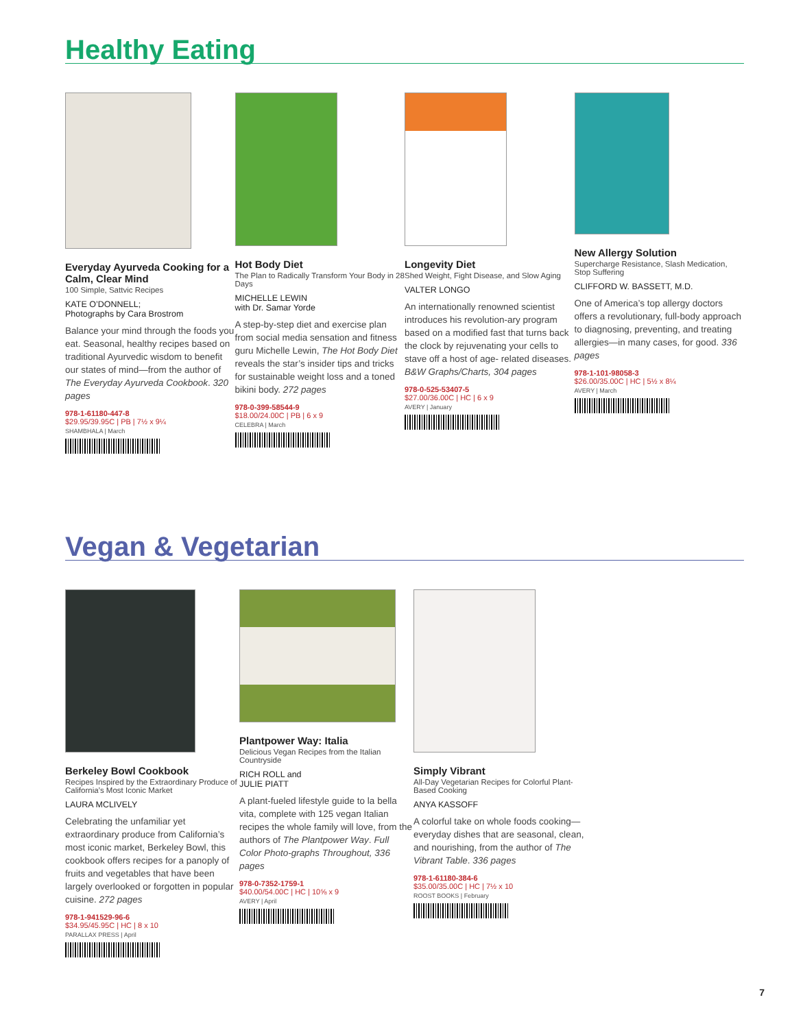Healthy Eating
Everyday Ayurveda Cooking for a Calm, Clear Mind
100 Simple, Sattvic Recipes
KATE O’DONNELL;
Photographs by Cara Brostrom
Balance your mind through the foods you eat. Seasonal, healthy recipes based on traditional Ayurvedic wisdom to benefit our states of mind—from the author of The Everyday Ayurveda Cookbook. 320 pages
978-1-61180-447-8
$29.95/39.95C | PB | 7½ x 9¼
SHAMBHALA | March
Hot Body Diet
The Plan to Radically Transform Your Body in 28 Days
MICHELLE LEWIN
with Dr. Samar Yorde
A step-by-step diet and exercise plan from social media sensation and fitness guru Michelle Lewin, The Hot Body Diet reveals the star’s insider tips and tricks for sustainable weight loss and a toned bikini body. 272 pages
978-0-399-58544-9
$18.00/24.00C | PB | 6 x 9
CELEBRA | March
Longevity Diet
Shed Weight, Fight Disease, and Slow Aging
VALTER LONGO
An internationally renowned scientist introduces his revolution-ary program based on a modified fast that turns back the clock by rejuvenating your cells to stave off a host of age- related diseases. B&W Graphs/Charts, 304 pages
978-0-525-53407-5
$27.00/36.00C | HC | 6 x 9
AVERY | January
New Allergy Solution
Supercharge Resistance, Slash Medication, Stop Suffering
CLIFFORD W. BASSETT, M.D.
One of America’s top allergy doctors offers a revolutionary, full-body approach to diagnosing, preventing, and treating allergies—in many cases, for good. 336 pages
978-1-101-98058-3
$26.00/35.00C | HC | 5½ x 8¼
AVERY | March
Vegan & Vegetarian
Berkeley Bowl Cookbook
Recipes Inspired by the Extraordinary Produce of California’s Most Iconic Market
LAURA MCLIVELY
Celebrating the unfamiliar yet extraordinary produce from California’s most iconic market, Berkeley Bowl, this cookbook offers recipes for a panoply of fruits and vegetables that have been largely overlooked or forgotten in popular cuisine. 272 pages
978-1-941529-96-6
$34.95/45.95C | HC | 8 x 10
PARALLAX PRESS | April
Plantpower Way: Italia
Delicious Vegan Recipes from the Italian Countryside
RICH ROLL and
JULIE PIATT
A plant-fueled lifestyle guide to la bella vita, complete with 125 vegan Italian recipes the whole family will love, from the authors of The Plantpower Way. Full Color Photo-graphs Throughout, 336 pages
978-0-7352-1759-1
$40.00/54.00C | HC | 10⅝ x 9
AVERY | April
Simply Vibrant
All-Day Vegetarian Recipes for Colorful Plant-Based Cooking
ANYA KASSOFF
A colorful take on whole foods cooking—everyday dishes that are seasonal, clean, and nourishing, from the author of The Vibrant Table. 336 pages
978-1-61180-384-6
$35.00/35.00C | HC | 7½ x 10
ROOST BOOKS | February
7